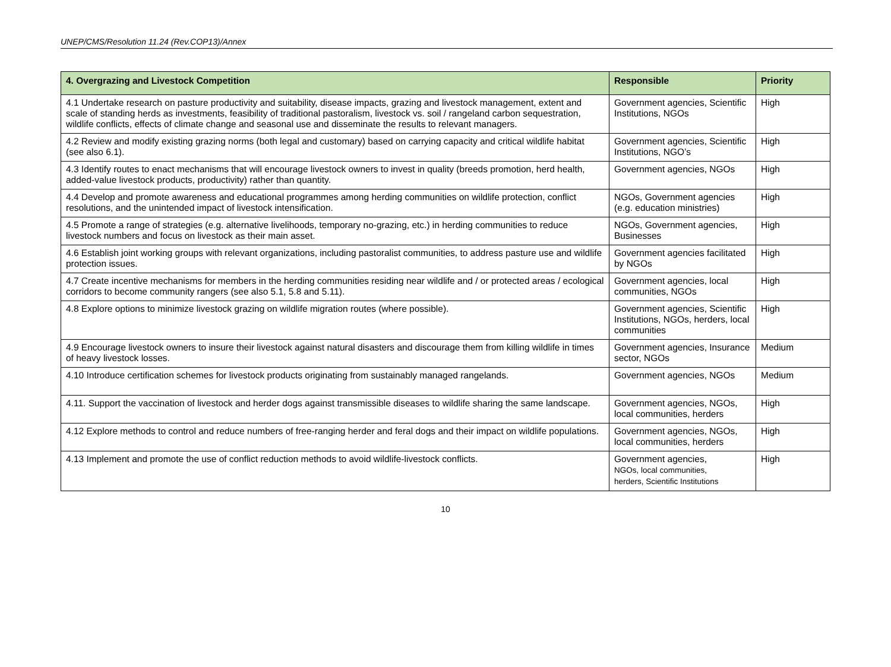UNEP/CMS/Resolution 11.24 (Rev.COP13)/Annex
| 4. Overgrazing and Livestock Competition | Responsible | Priority |
| --- | --- | --- |
| 4.1 Undertake research on pasture productivity and suitability, disease impacts, grazing and livestock management, extent and scale of standing herds as investments, feasibility of traditional pastoralism, livestock vs. soil / rangeland carbon sequestration, wildlife conflicts, effects of climate change and seasonal use and disseminate the results to relevant managers. | Government agencies, Scientific Institutions, NGOs | High |
| 4.2 Review and modify existing grazing norms (both legal and customary) based on carrying capacity and critical wildlife habitat (see also 6.1). | Government agencies, Scientific Institutions, NGO’s | High |
| 4.3 Identify routes to enact mechanisms that will encourage livestock owners to invest in quality (breeds promotion, herd health, added-value livestock products, productivity) rather than quantity. | Government agencies, NGOs | High |
| 4.4 Develop and promote awareness and educational programmes among herding communities on wildlife protection, conflict resolutions, and the unintended impact of livestock intensification. | NGOs, Government agencies (e.g. education ministries) | High |
| 4.5 Promote a range of strategies (e.g. alternative livelihoods, temporary no-grazing, etc.) in herding communities to reduce livestock numbers and focus on livestock as their main asset. | NGOs, Government agencies, Businesses | High |
| 4.6 Establish joint working groups with relevant organizations, including pastoralist communities, to address pasture use and wildlife protection issues. | Government agencies facilitated by NGOs | High |
| 4.7 Create incentive mechanisms for members in the herding communities residing near wildlife and / or protected areas / ecological corridors to become community rangers (see also 5.1, 5.8 and 5.11). | Government agencies, local communities, NGOs | High |
| 4.8 Explore options to minimize livestock grazing on wildlife migration routes (where possible). | Government agencies, Scientific Institutions, NGOs, herders, local communities | High |
| 4.9 Encourage livestock owners to insure their livestock against natural disasters and discourage them from killing wildlife in times of heavy livestock losses. | Government agencies, Insurance sector, NGOs | Medium |
| 4.10 Introduce certification schemes for livestock products originating from sustainably managed rangelands. | Government agencies, NGOs | Medium |
| 4.11. Support the vaccination of livestock and herder dogs against transmissible diseases to wildlife sharing the same landscape. | Government agencies, NGOs, local communities, herders | High |
| 4.12 Explore methods to control and reduce numbers of free-ranging herder and feral dogs and their impact on wildlife populations. | Government agencies, NGOs, local communities, herders | High |
| 4.13 Implement and promote the use of conflict reduction methods to avoid wildlife-livestock conflicts. | Government agencies, NGOs, local communities, herders, Scientific Institutions | High |
10